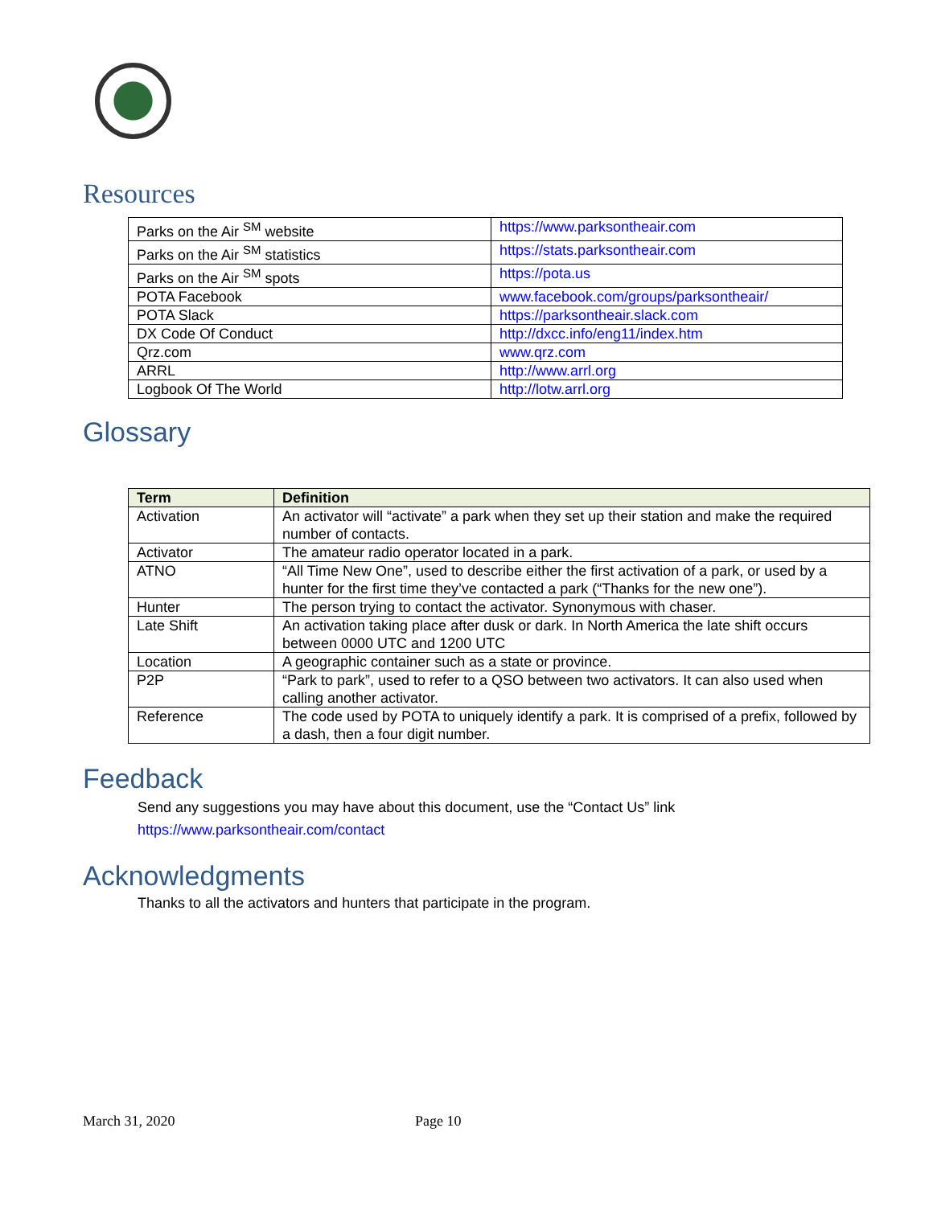Resources
| Parks on the Air <sup>SM</sup> website | https://www.parksontheair.com |
| Parks on the Air <sup>SM</sup> statistics | https://stats.parksontheair.com |
| Parks on the Air <sup>SM</sup> spots | https://pota.us |
| POTA Facebook | www.facebook.com/groups/parksontheair/ |
| POTA Slack | https://parksontheair.slack.com |
| DX Code Of Conduct | http://dxcc.info/eng11/index.htm |
| Qrz.com | www.qrz.com |
| ARRL | http://www.arrl.org |
| Logbook Of The World | http://lotw.arrl.org |
Glossary
| Term | Definition |
| --- | --- |
| Activation | An activator will “activate” a park when they set up their station and make the required number of contacts. |
| Activator | The amateur radio operator located in a park. |
| ATNO | “All Time New One”, used to describe either the first activation of a park, or used by a hunter for the first time they’ve contacted a park (“Thanks for the new one”). |
| Hunter | The person trying to contact the activator. Synonymous with chaser. |
| Late Shift | An activation taking place after dusk or dark. In North America the late shift occurs between 0000 UTC and 1200 UTC |
| Location | A geographic container such as a state or province. |
| P2P | “Park to park”, used to refer to a QSO between two activators. It can also used when calling another activator. |
| Reference | The code used by POTA to uniquely identify a park. It is comprised of a prefix, followed by a dash, then a four digit number. |
Feedback
Send any suggestions you may have about this document, use the “Contact Us” link
https://www.parksontheair.com/contact
Acknowledgments
Thanks to all the activators and hunters that participate in the program.
March 31, 2020 Page 10